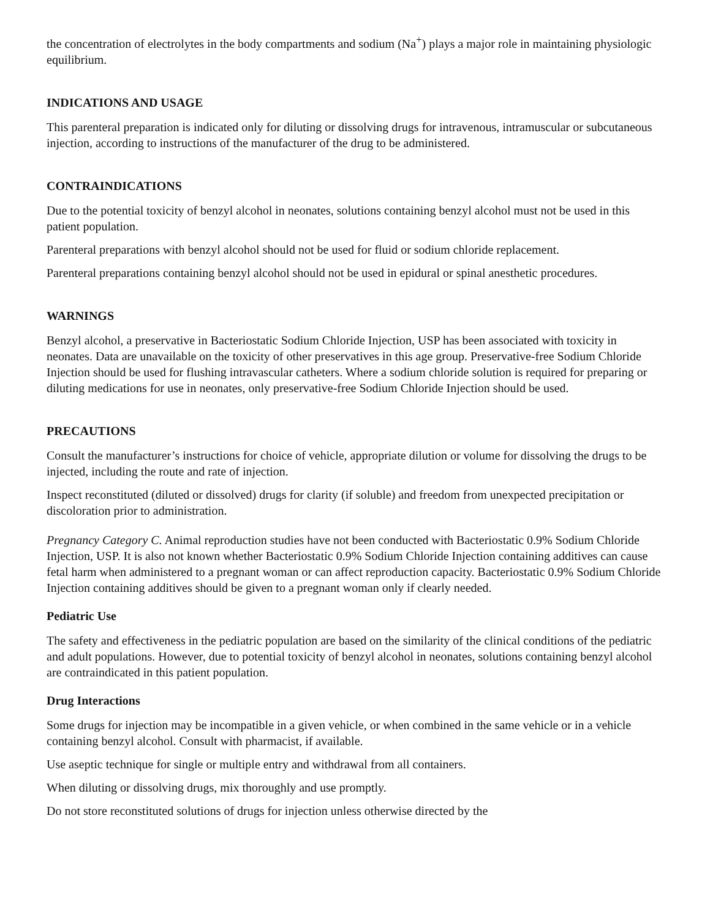the concentration of electrolytes in the body compartments and sodium (Na<sup>+</sup>) plays a major role in maintaining physiologic equilibrium.
INDICATIONS AND USAGE
This parenteral preparation is indicated only for diluting or dissolving drugs for intravenous, intramuscular or subcutaneous injection, according to instructions of the manufacturer of the drug to be administered.
CONTRAINDICATIONS
Due to the potential toxicity of benzyl alcohol in neonates, solutions containing benzyl alcohol must not be used in this patient population.
Parenteral preparations with benzyl alcohol should not be used for fluid or sodium chloride replacement.
Parenteral preparations containing benzyl alcohol should not be used in epidural or spinal anesthetic procedures.
WARNINGS
Benzyl alcohol, a preservative in Bacteriostatic Sodium Chloride Injection, USP has been associated with toxicity in neonates. Data are unavailable on the toxicity of other preservatives in this age group. Preservative-free Sodium Chloride Injection should be used for flushing intravascular catheters. Where a sodium chloride solution is required for preparing or diluting medications for use in neonates, only preservative-free Sodium Chloride Injection should be used.
PRECAUTIONS
Consult the manufacturer’s instructions for choice of vehicle, appropriate dilution or volume for dissolving the drugs to be injected, including the route and rate of injection.
Inspect reconstituted (diluted or dissolved) drugs for clarity (if soluble) and freedom from unexpected precipitation or discoloration prior to administration.
Pregnancy Category C. Animal reproduction studies have not been conducted with Bacteriostatic 0.9% Sodium Chloride Injection, USP. It is also not known whether Bacteriostatic 0.9% Sodium Chloride Injection containing additives can cause fetal harm when administered to a pregnant woman or can affect reproduction capacity. Bacteriostatic 0.9% Sodium Chloride Injection containing additives should be given to a pregnant woman only if clearly needed.
Pediatric Use
The safety and effectiveness in the pediatric population are based on the similarity of the clinical conditions of the pediatric and adult populations. However, due to potential toxicity of benzyl alcohol in neonates, solutions containing benzyl alcohol are contraindicated in this patient population.
Drug Interactions
Some drugs for injection may be incompatible in a given vehicle, or when combined in the same vehicle or in a vehicle containing benzyl alcohol. Consult with pharmacist, if available.
Use aseptic technique for single or multiple entry and withdrawal from all containers.
When diluting or dissolving drugs, mix thoroughly and use promptly.
Do not store reconstituted solutions of drugs for injection unless otherwise directed by the